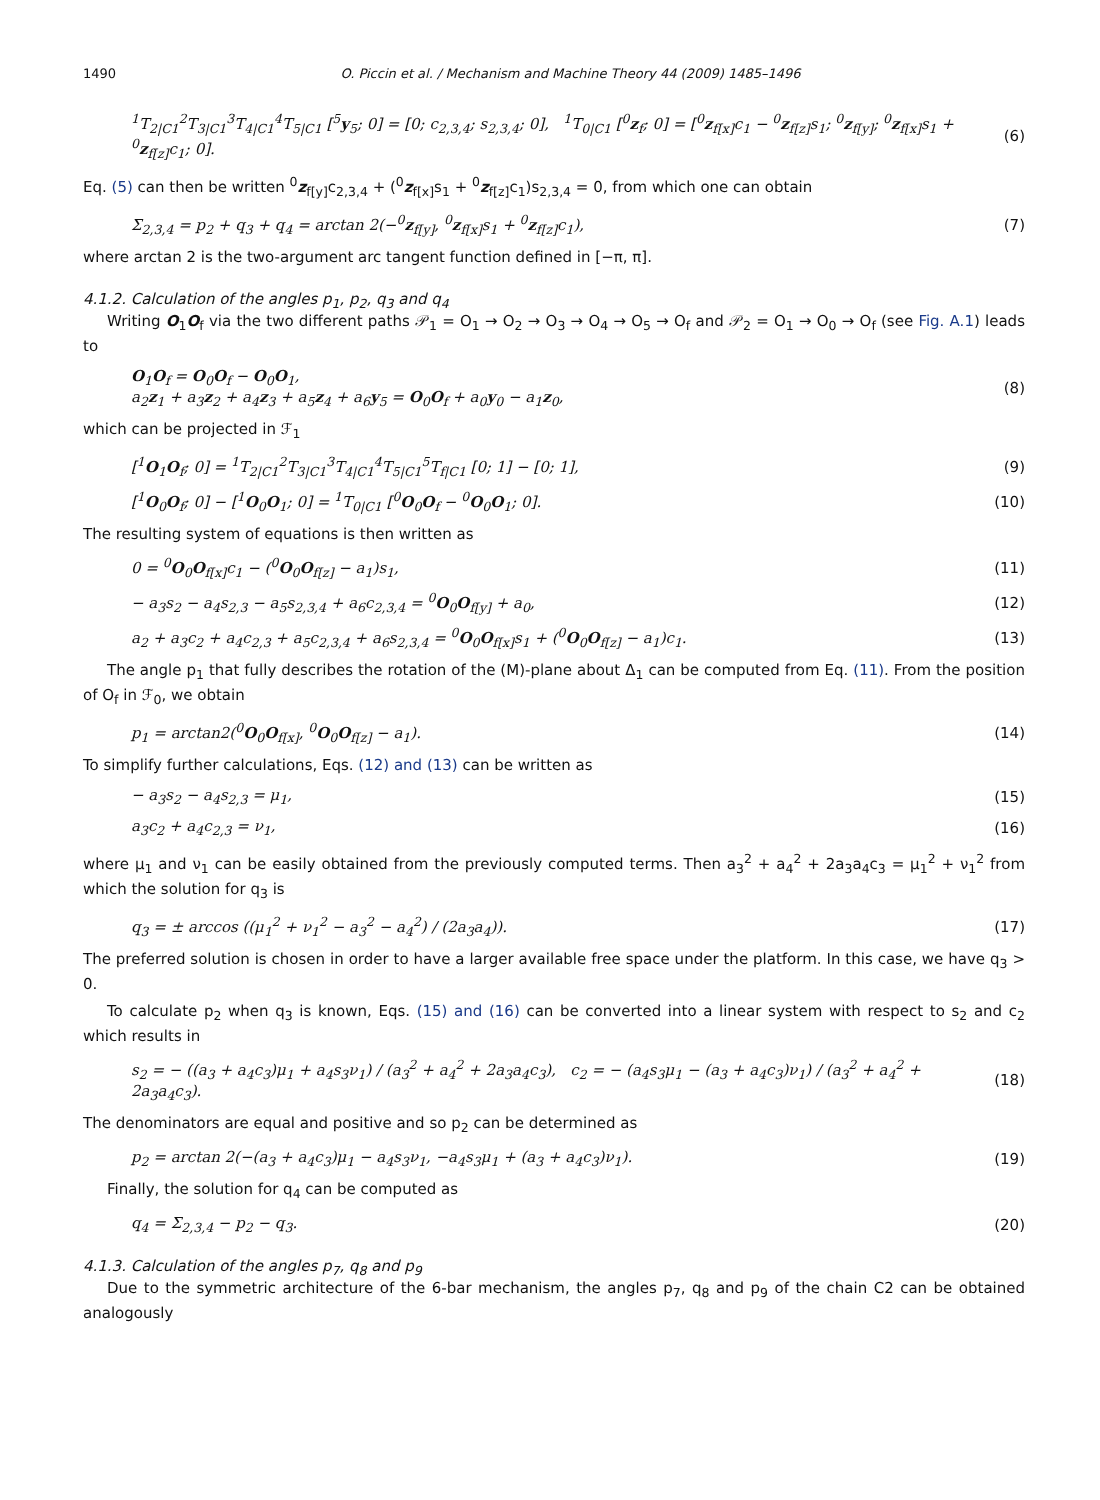1490 O. Piccin et al. / Mechanism and Machine Theory 44 (2009) 1485–1496
<sup>1</sup> T<sub>2|C1</sub><sup>2</sup>T<sub>3|C1</sub><sup>3</sup>T<sub>4|C1</sub><sup>4</sup>T<sub>5|C1</sub> [<sup>5</sup>y<sub>5</sub>; 0] = [0; c<sub>2,3,4</sub>; s<sub>2,3,4</sub>; 0], <sup>1</sup>T<sub>0|C1</sub> [<sup>0</sup>z<sub>f</sub>; 0] = [<sup>0</sup>z<sub>f[x]</sub>c<sub>1</sub> − <sup>0</sup>z<sub>f[z]</sub>s<sub>1</sub>; <sup>0</sup>z<sub>f[y]</sub>; <sup>0</sup>z<sub>f[x]</sub>s<sub>1</sub> + <sup>0</sup>z<sub>f[z]</sub>c<sub>1</sub>; 0]. (6)
Eq. (5) can then be written <sup>0</sup>z<sub>f[y]</sub>c<sub>2,3,4</sub> + (<sup>0</sup>z<sub>f[x]</sub>s<sub>1</sub> + <sup>0</sup>z<sub>f[z]</sub>c<sub>1</sub>)s<sub>2,3,4</sub> = 0, from which one can obtain
Σ<sub>2,3,4</sub> = p<sub>2</sub> + q<sub>3</sub> + q<sub>4</sub> = arctan 2(−<sup>0</sup>z<sub>f[y]</sub>, <sup>0</sup>z<sub>f[x]</sub>s<sub>1</sub> + <sup>0</sup>z<sub>f[z]</sub>c<sub>1</sub>), (7)
where arctan 2 is the two-argument arc tangent function defined in [−π, π].
4.1.2. Calculation of the angles p<sub>1</sub>, p<sub>2</sub>, q<sub>3</sub> and q<sub>4</sub>
Writing O<sub>1</sub>O<sub>f</sub> via the two different paths 𝒫<sub>1</sub> = O<sub>1</sub> → O<sub>2</sub> → O<sub>3</sub> → O<sub>4</sub> → O<sub>5</sub> → O<sub>f</sub> and 𝒫<sub>2</sub> = O<sub>1</sub> → O<sub>0</sub> → O<sub>f</sub> (see Fig. A.1) leads to
O<sub>1</sub>O<sub>f</sub> = O<sub>0</sub>O<sub>f</sub> − O<sub>0</sub>O<sub>1</sub>,
a<sub>2</sub>z<sub>1</sub> + a<sub>3</sub>z<sub>2</sub> + a<sub>4</sub>z<sub>3</sub> + a<sub>5</sub>z<sub>4</sub> + a<sub>6</sub>y<sub>5</sub> = O<sub>0</sub>O<sub>f</sub> + a<sub>0</sub>y<sub>0</sub> − a<sub>1</sub>z<sub>0</sub>, (8)
which can be projected in ℱ<sub>1</sub>
[<sup>1</sup>O<sub>1</sub>O<sub>f</sub>; 0] = <sup>1</sup>T<sub>2|C1</sub><sup>2</sup>T<sub>3|C1</sub><sup>3</sup>T<sub>4|C1</sub><sup>4</sup>T<sub>5|C1</sub><sup>5</sup>T<sub>f|C1</sub> [0; 1] − [0; 1], (9)
[<sup>1</sup>O<sub>0</sub>O<sub>f</sub>; 0] − [<sup>1</sup>O<sub>0</sub>O<sub>1</sub>; 0] = <sup>1</sup>T<sub>0|C1</sub> [<sup>0</sup>O<sub>0</sub>O<sub>f</sub> − <sup>0</sup>O<sub>0</sub>O<sub>1</sub>; 0]. (10)
The resulting system of equations is then written as
0 = <sup>0</sup>O<sub>0</sub>O<sub>f[x]</sub>c<sub>1</sub> − (<sup>0</sup>O<sub>0</sub>O<sub>f[z]</sub> − a<sub>1</sub>)s<sub>1</sub>, (11)
− a<sub>3</sub>s<sub>2</sub> − a<sub>4</sub>s<sub>2,3</sub> − a<sub>5</sub>s<sub>2,3,4</sub> + a<sub>6</sub>c<sub>2,3,4</sub> = <sup>0</sup>O<sub>0</sub>O<sub>f[y]</sub> + a<sub>0</sub>, (12)
a<sub>2</sub> + a<sub>3</sub>c<sub>2</sub> + a<sub>4</sub>c<sub>2,3</sub> + a<sub>5</sub>c<sub>2,3,4</sub> + a<sub>6</sub>s<sub>2,3,4</sub> = <sup>0</sup>O<sub>0</sub>O<sub>f[x]</sub>s<sub>1</sub> + (<sup>0</sup>O<sub>0</sub>O<sub>f[z]</sub> − a<sub>1</sub>)c<sub>1</sub>. (13)
The angle p<sub>1</sub> that fully describes the rotation of the (M)-plane about Δ<sub>1</sub> can be computed from Eq. (11). From the position of O<sub>f</sub> in ℱ<sub>0</sub>, we obtain
p<sub>1</sub> = arctan2(<sup>0</sup>O<sub>0</sub>O<sub>f[x]</sub>, <sup>0</sup>O<sub>0</sub>O<sub>f[z]</sub> − a<sub>1</sub>). (14)
To simplify further calculations, Eqs. (12) and (13) can be written as
− a<sub>3</sub>s<sub>2</sub> − a<sub>4</sub>s<sub>2,3</sub> = μ<sub>1</sub>, (15)
a<sub>3</sub>c<sub>2</sub> + a<sub>4</sub>c<sub>2,3</sub> = ν<sub>1</sub>, (16)
where μ<sub>1</sub> and ν<sub>1</sub> can be easily obtained from the previously computed terms. Then a<sub>3</sub><sup>2</sup> + a<sub>4</sub><sup>2</sup> + 2a<sub>3</sub>a<sub>4</sub>c<sub>3</sub> = μ<sub>1</sub><sup>2</sup> + ν<sub>1</sub><sup>2</sup> from which the solution for q<sub>3</sub> is
q<sub>3</sub> = ± arccos ((μ<sub>1</sub><sup>2</sup> + ν<sub>1</sub><sup>2</sup> − a<sub>3</sub><sup>2</sup> − a<sub>4</sub><sup>2</sup>) / (2a<sub>3</sub>a<sub>4</sub>)). (17)
The preferred solution is chosen in order to have a larger available free space under the platform. In this case, we have q<sub>3</sub> > 0.
To calculate p<sub>2</sub> when q<sub>3</sub> is known, Eqs. (15) and (16) can be converted into a linear system with respect to s<sub>2</sub> and c<sub>2</sub> which results in
s<sub>2</sub> = − ((a<sub>3</sub> + a<sub>4</sub>c<sub>3</sub>)μ<sub>1</sub> + a<sub>4</sub>s<sub>3</sub>ν<sub>1</sub>) / (a<sub>3</sub><sup>2</sup> + a<sub>4</sub><sup>2</sup> + 2a<sub>3</sub>a<sub>4</sub>c<sub>3</sub>), c<sub>2</sub> = − (a<sub>4</sub>s<sub>3</sub>μ<sub>1</sub> − (a<sub>3</sub> + a<sub>4</sub>c<sub>3</sub>)ν<sub>1</sub>) / (a<sub>3</sub><sup>2</sup> + a<sub>4</sub><sup>2</sup> + 2a<sub>3</sub>a<sub>4</sub>c<sub>3</sub>). (18)
The denominators are equal and positive and so p<sub>2</sub> can be determined as
p<sub>2</sub> = arctan 2(−(a<sub>3</sub> + a<sub>4</sub>c<sub>3</sub>)μ<sub>1</sub> − a<sub>4</sub>s<sub>3</sub>ν<sub>1</sub>, −a<sub>4</sub>s<sub>3</sub>μ<sub>1</sub> + (a<sub>3</sub> + a<sub>4</sub>c<sub>3</sub>)ν<sub>1</sub>). (19)
Finally, the solution for q<sub>4</sub> can be computed as
q<sub>4</sub> = Σ<sub>2,3,4</sub> − p<sub>2</sub> − q<sub>3</sub>. (20)
4.1.3. Calculation of the angles p<sub>7</sub>, q<sub>8</sub> and p<sub>9</sub>
Due to the symmetric architecture of the 6-bar mechanism, the angles p<sub>7</sub>, q<sub>8</sub> and p<sub>9</sub> of the chain C2 can be obtained analogously